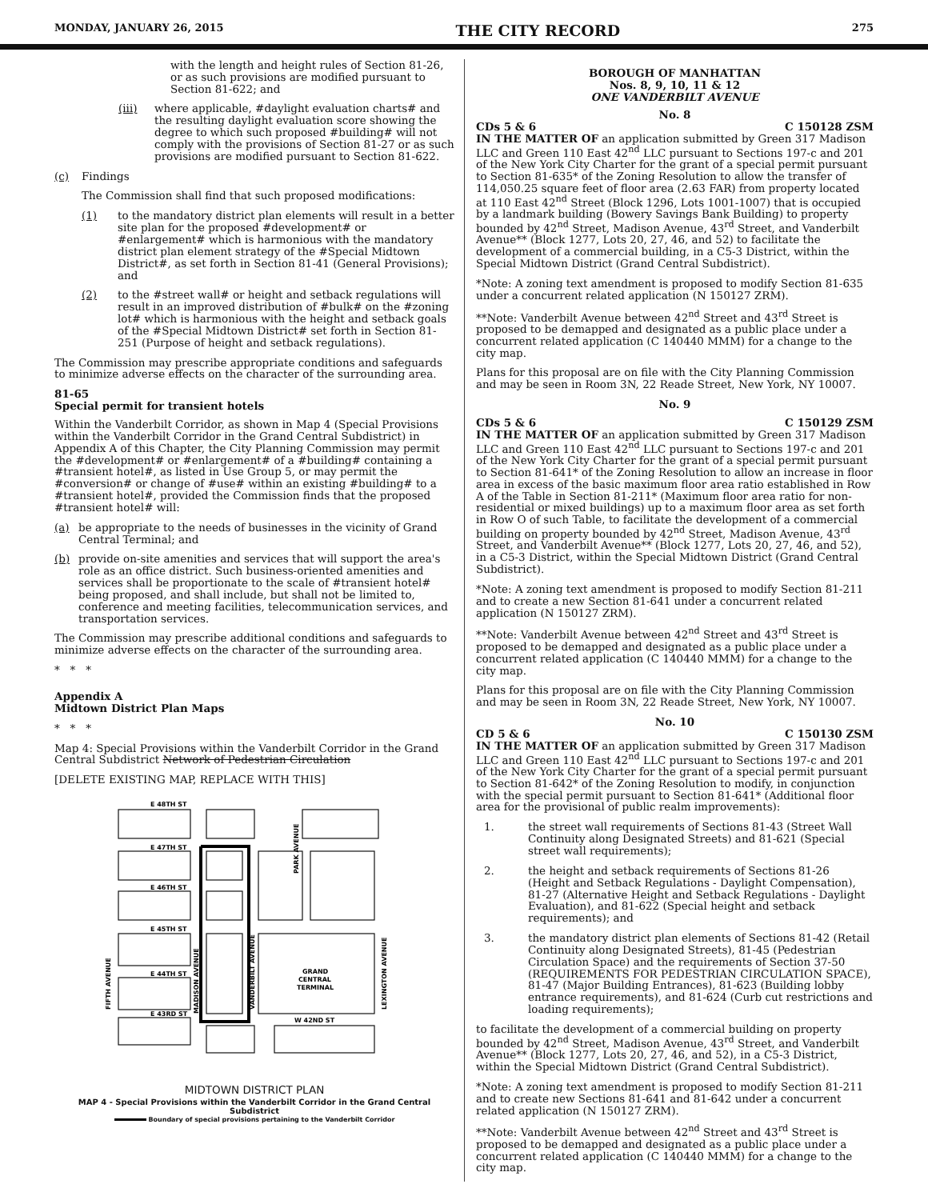MONDAY, JANUARY 26, 2015 THE CITY RECORD 275
with the length and height rules of Section 81-26, or as such provisions are modified pursuant to Section 81-622; and
(iii) where applicable, #daylight evaluation charts# and the resulting daylight evaluation score showing the degree to which such proposed #building# will not comply with the provisions of Section 81-27 or as such provisions are modified pursuant to Section 81-622.
(c) Findings
The Commission shall find that such proposed modifications:
(1) to the mandatory district plan elements will result in a better site plan for the proposed #development# or #enlargement# which is harmonious with the mandatory district plan element strategy of the #Special Midtown District#, as set forth in Section 81-41 (General Provisions); and
(2) to the #street wall# or height and setback regulations will result in an improved distribution of #bulk# on the #zoning lot# which is harmonious with the height and setback goals of the #Special Midtown District# set forth in Section 81-251 (Purpose of height and setback regulations).
The Commission may prescribe appropriate conditions and safeguards to minimize adverse effects on the character of the surrounding area.
81-65
Special permit for transient hotels
Within the Vanderbilt Corridor, as shown in Map 4 (Special Provisions within the Vanderbilt Corridor in the Grand Central Subdistrict) in Appendix A of this Chapter, the City Planning Commission may permit the #development# or #enlargement# of a #building# containing a #transient hotel#, as listed in Use Group 5, or may permit the #conversion# or change of #use# within an existing #building# to a #transient hotel#, provided the Commission finds that the proposed #transient hotel# will:
(a) be appropriate to the needs of businesses in the vicinity of Grand Central Terminal; and
(b) provide on-site amenities and services that will support the area's role as an office district. Such business-oriented amenities and services shall be proportionate to the scale of #transient hotel# being proposed, and shall include, but shall not be limited to, conference and meeting facilities, telecommunication services, and transportation services.
The Commission may prescribe additional conditions and safeguards to minimize adverse effects on the character of the surrounding area.
* * *
Appendix A
Midtown District Plan Maps
* * *
Map 4: Special Provisions within the Vanderbilt Corridor in the Grand Central Subdistrict Network of Pedestrian Circulation
[DELETE EXISTING MAP, REPLACE WITH THIS]
E 48TH ST
E 47TH ST
E 46TH ST
E 45TH ST
E 44TH ST
E 43RD ST
W 42ND ST
GRAND
CENTRAL
TERMINAL
FIFTH AVENUE
MADISON AVENUE
VANDERBILT AVENUE
PARK AVENUE
LEXINGTON AVENUE
MIDTOWN DISTRICT PLAN
MAP 4 - Special Provisions within the Vanderbilt Corridor in the Grand Central Subdistrict
Boundary of special provisions pertaining to the Vanderbilt Corridor
BOROUGH OF MANHATTAN
Nos. 8, 9, 10, 11 & 12
ONE VANDERBILT AVENUE
No. 8
CDs 5 & 6 C 150128 ZSM
IN THE MATTER OF an application submitted by Green 317 Madison LLC and Green 110 East 42<sup>nd</sup> LLC pursuant to Sections 197-c and 201 of the New York City Charter for the grant of a special permit pursuant to Section 81-635* of the Zoning Resolution to allow the transfer of 114,050.25 square feet of floor area (2.63 FAR) from property located at 110 East 42<sup>nd</sup> Street (Block 1296, Lots 1001-1007) that is occupied by a landmark building (Bowery Savings Bank Building) to property bounded by 42<sup>nd</sup> Street, Madison Avenue, 43<sup>rd</sup> Street, and Vanderbilt Avenue** (Block 1277, Lots 20, 27, 46, and 52) to facilitate the development of a commercial building, in a C5-3 District, within the Special Midtown District (Grand Central Subdistrict).
*Note: A zoning text amendment is proposed to modify Section 81-635 under a concurrent related application (N 150127 ZRM).
**Note: Vanderbilt Avenue between 42<sup>nd</sup> Street and 43<sup>rd</sup> Street is proposed to be demapped and designated as a public place under a concurrent related application (C 140440 MMM) for a change to the city map.
Plans for this proposal are on file with the City Planning Commission and may be seen in Room 3N, 22 Reade Street, New York, NY 10007.
No. 9
CDs 5 & 6 C 150129 ZSM
IN THE MATTER OF an application submitted by Green 317 Madison LLC and Green 110 East 42<sup>nd</sup> LLC pursuant to Sections 197-c and 201 of the New York City Charter for the grant of a special permit pursuant to Section 81-641* of the Zoning Resolution to allow an increase in floor area in excess of the basic maximum floor area ratio established in Row A of the Table in Section 81-211* (Maximum floor area ratio for non-residential or mixed buildings) up to a maximum floor area as set forth in Row O of such Table, to facilitate the development of a commercial building on property bounded by 42<sup>nd</sup> Street, Madison Avenue, 43<sup>rd</sup> Street, and Vanderbilt Avenue** (Block 1277, Lots 20, 27, 46, and 52), in a C5-3 District, within the Special Midtown District (Grand Central Subdistrict).
*Note: A zoning text amendment is proposed to modify Section 81-211 and to create a new Section 81-641 under a concurrent related application (N 150127 ZRM).
**Note: Vanderbilt Avenue between 42<sup>nd</sup> Street and 43<sup>rd</sup> Street is proposed to be demapped and designated as a public place under a concurrent related application (C 140440 MMM) for a change to the city map.
Plans for this proposal are on file with the City Planning Commission and may be seen in Room 3N, 22 Reade Street, New York, NY 10007.
No. 10
CD 5 & 6 C 150130 ZSM
IN THE MATTER OF an application submitted by Green 317 Madison LLC and Green 110 East 42<sup>nd</sup> LLC pursuant to Sections 197-c and 201 of the New York City Charter for the grant of a special permit pursuant to Section 81-642* of the Zoning Resolution to modify, in conjunction with the special permit pursuant to Section 81-641* (Additional floor area for the provisional of public realm improvements):
1. the street wall requirements of Sections 81-43 (Street Wall Continuity along Designated Streets) and 81-621 (Special street wall requirements);
2. the height and setback requirements of Sections 81-26 (Height and Setback Regulations - Daylight Compensation), 81-27 (Alternative Height and Setback Regulations - Daylight Evaluation), and 81-622 (Special height and setback requirements); and
3. the mandatory district plan elements of Sections 81-42 (Retail Continuity along Designated Streets), 81-45 (Pedestrian Circulation Space) and the requirements of Section 37-50 (REQUIREMENTS FOR PEDESTRIAN CIRCULATION SPACE), 81-47 (Major Building Entrances), 81-623 (Building lobby entrance requirements), and 81-624 (Curb cut restrictions and loading requirements);
to facilitate the development of a commercial building on property bounded by 42<sup>nd</sup> Street, Madison Avenue, 43<sup>rd</sup> Street, and Vanderbilt Avenue** (Block 1277, Lots 20, 27, 46, and 52), in a C5-3 District, within the Special Midtown District (Grand Central Subdistrict).
*Note: A zoning text amendment is proposed to modify Section 81-211 and to create new Sections 81-641 and 81-642 under a concurrent related application (N 150127 ZRM).
**Note: Vanderbilt Avenue between 42<sup>nd</sup> Street and 43<sup>rd</sup> Street is proposed to be demapped and designated as a public place under a concurrent related application (C 140440 MMM) for a change to the city map.